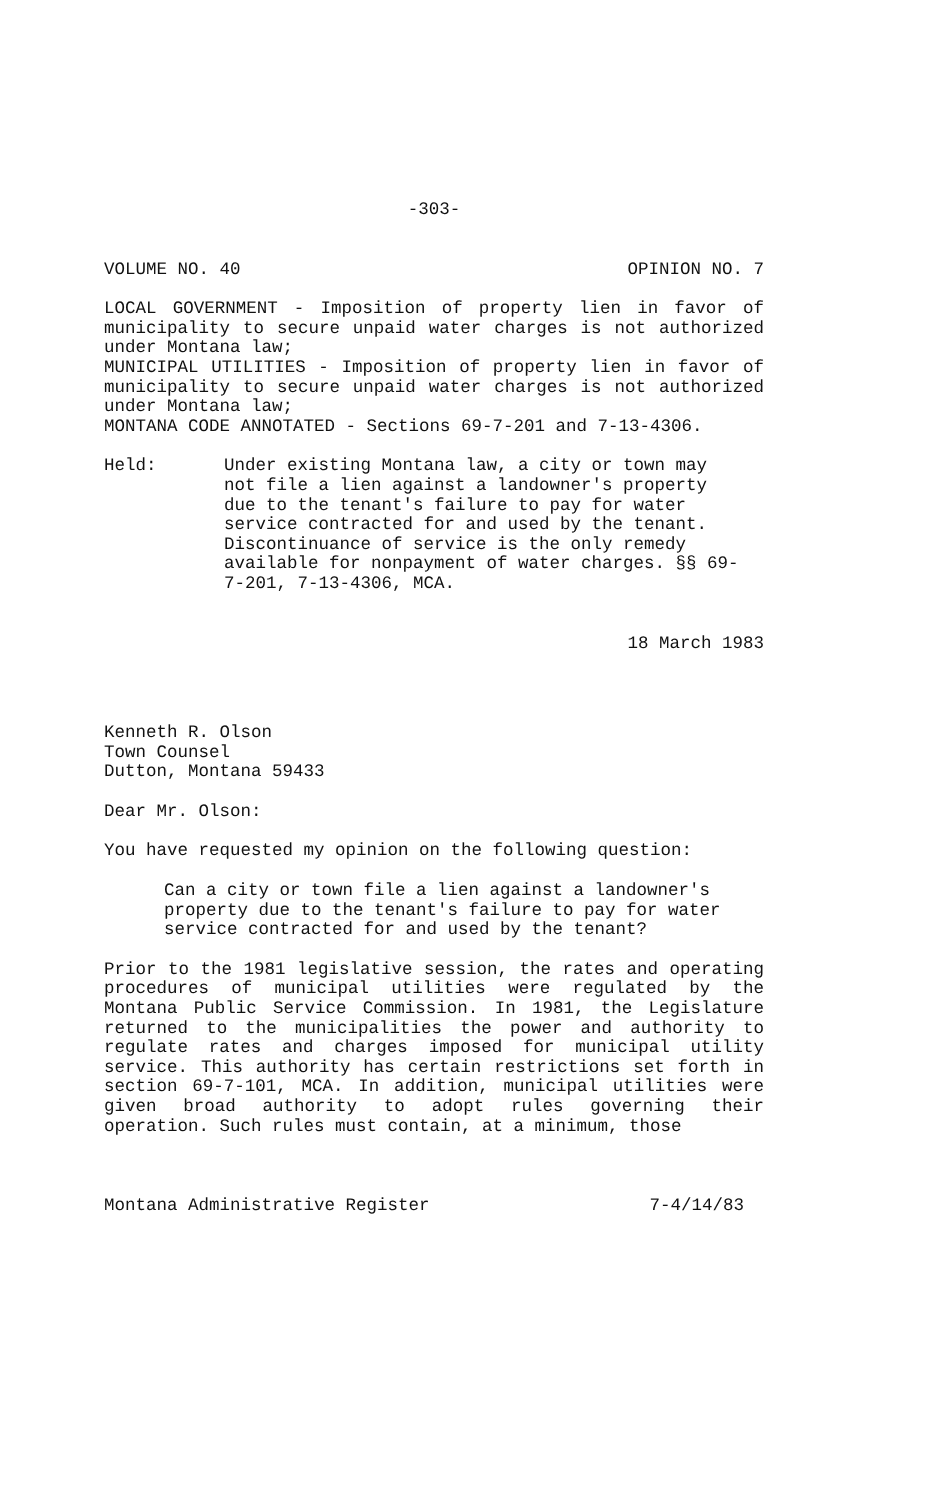-303-
VOLUME NO. 40 OPINION NO. 7
LOCAL GOVERNMENT - Imposition of property lien in favor of municipality to secure unpaid water charges is not authorized under Montana law;
MUNICIPAL UTILITIES - Imposition of property lien in favor of municipality to secure unpaid water charges is not authorized under Montana law;
MONTANA CODE ANNOTATED - Sections 69-7-201 and 7-13-4306.
Held: Under existing Montana law, a city or town may not file a lien against a landowner's property due to the tenant's failure to pay for water service contracted for and used by the tenant. Discontinuance of service is the only remedy available for nonpayment of water charges. §§ 69-7-201, 7-13-4306, MCA.
18 March 1983
Kenneth R. Olson
Town Counsel
Dutton, Montana 59433
Dear Mr. Olson:
You have requested my opinion on the following question:
Can a city or town file a lien against a landowner's property due to the tenant's failure to pay for water service contracted for and used by the tenant?
Prior to the 1981 legislative session, the rates and operating procedures of municipal utilities were regulated by the Montana Public Service Commission. In 1981, the Legislature returned to the municipalities the power and authority to regulate rates and charges imposed for municipal utility service. This authority has certain restrictions set forth in section 69-7-101, MCA. In addition, municipal utilities were given broad authority to adopt rules governing their operation. Such rules must contain, at a minimum, those
Montana Administrative Register 7-4/14/83